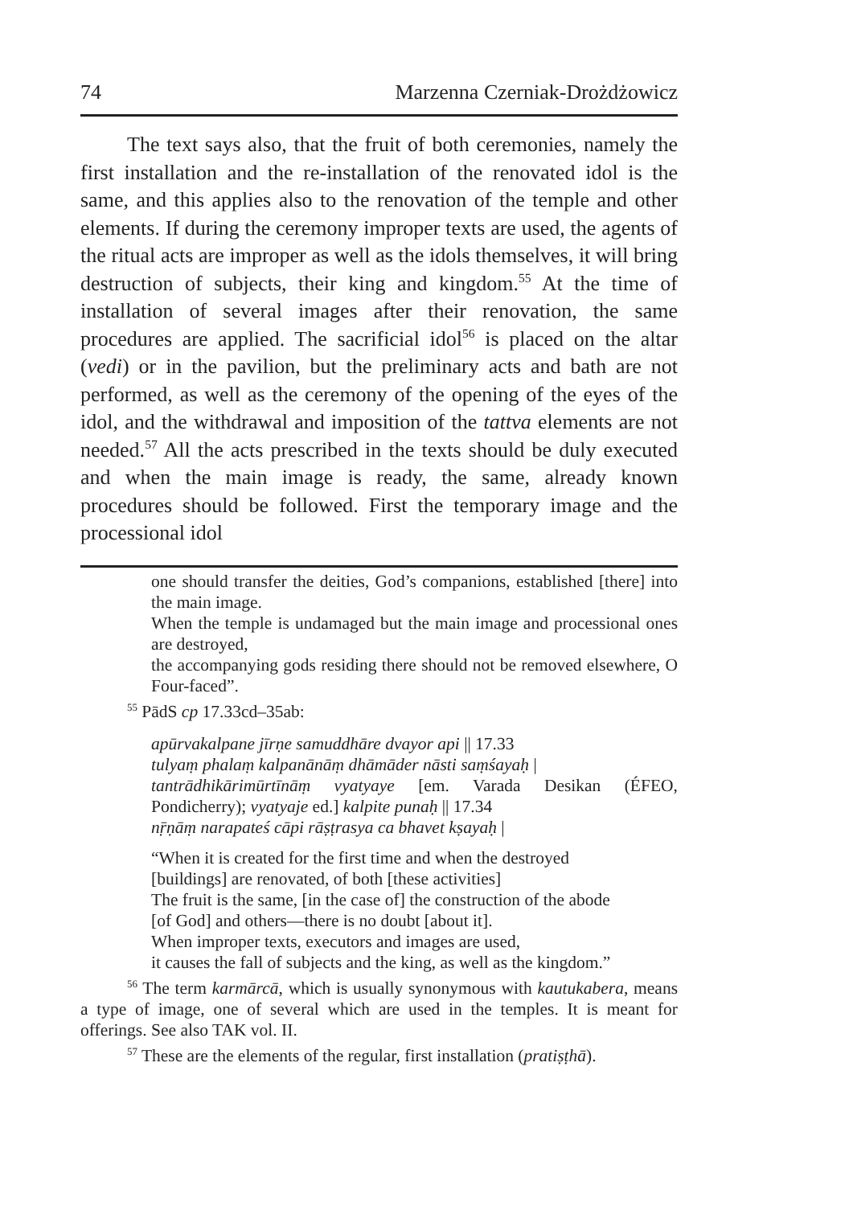74 Marzenna Czerniak-Drożdżowicz
The text says also, that the fruit of both ceremonies, namely the first installation and the re-installation of the renovated idol is the same, and this applies also to the renovation of the temple and other elements. If during the ceremony improper texts are used, the agents of the ritual acts are improper as well as the idols themselves, it will bring destruction of subjects, their king and kingdom.<sup>55</sup> At the time of installation of several images after their renovation, the same procedures are applied. The sacrificial idol<sup>56</sup> is placed on the altar (vedi) or in the pavilion, but the preliminary acts and bath are not performed, as well as the ceremony of the opening of the eyes of the idol, and the withdrawal and imposition of the tattva elements are not needed.<sup>57</sup> All the acts prescribed in the texts should be duly executed and when the main image is ready, the same, already known procedures should be followed. First the temporary image and the processional idol
one should transfer the deities, God’s companions, established [there] into the main image.
When the temple is undamaged but the main image and processional ones are destroyed,
the accompanying gods residing there should not be removed elsewhere, O Four-faced”.
<sup>55</sup> PādS cp 17.33cd–35ab:
apūrvakalpane jīrṇe samuddhāre dvayor api || 17.33
tulyaṃ phalaṃ kalpanānāṃ dhāmāder nāsti saṃśayaḥ |
tantrādhikārimūrtīnāṃ vyatyaye [em. Varada Desikan (ÉFEO, Pondicherry); vyatyaje ed.] kalpite punaḥ || 17.34
nṝṇāṃ narapateś cāpi rāṣṭrasya ca bhavet kṣayaḥ |
“When it is created for the first time and when the destroyed
[buildings] are renovated, of both [these activities]
The fruit is the same, [in the case of] the construction of the abode
[of God] and others—there is no doubt [about it].
When improper texts, executors and images are used,
it causes the fall of subjects and the king, as well as the kingdom.”
<sup>56</sup> The term karmārcā, which is usually synonymous with kautukabera, means a type of image, one of several which are used in the temples. It is meant for offerings. See also TAK vol. II.
<sup>57</sup> These are the elements of the regular, first installation (pratiṣṭhā).